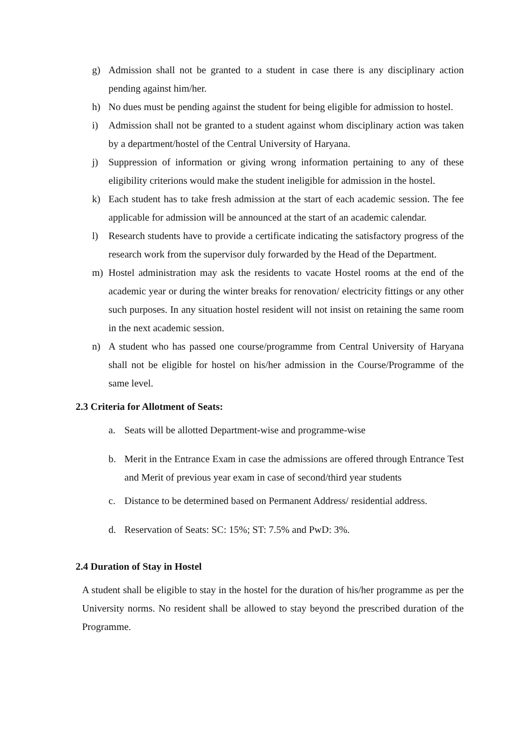g) Admission shall not be granted to a student in case there is any disciplinary action pending against him/her.
h) No dues must be pending against the student for being eligible for admission to hostel.
i) Admission shall not be granted to a student against whom disciplinary action was taken by a department/hostel of the Central University of Haryana.
j) Suppression of information or giving wrong information pertaining to any of these eligibility criterions would make the student ineligible for admission in the hostel.
k) Each student has to take fresh admission at the start of each academic session. The fee applicable for admission will be announced at the start of an academic calendar.
l) Research students have to provide a certificate indicating the satisfactory progress of the research work from the supervisor duly forwarded by the Head of the Department.
m) Hostel administration may ask the residents to vacate Hostel rooms at the end of the academic year or during the winter breaks for renovation/ electricity fittings or any other such purposes. In any situation hostel resident will not insist on retaining the same room in the next academic session.
n) A student who has passed one course/programme from Central University of Haryana shall not be eligible for hostel on his/her admission in the Course/Programme of the same level.
2.3 Criteria for Allotment of Seats:
a. Seats will be allotted Department-wise and programme-wise
b. Merit in the Entrance Exam in case the admissions are offered through Entrance Test and Merit of previous year exam in case of second/third year students
c. Distance to be determined based on Permanent Address/ residential address.
d. Reservation of Seats: SC: 15%; ST: 7.5% and PwD: 3%.
2.4 Duration of Stay in Hostel
A student shall be eligible to stay in the hostel for the duration of his/her programme as per the University norms. No resident shall be allowed to stay beyond the prescribed duration of the Programme.